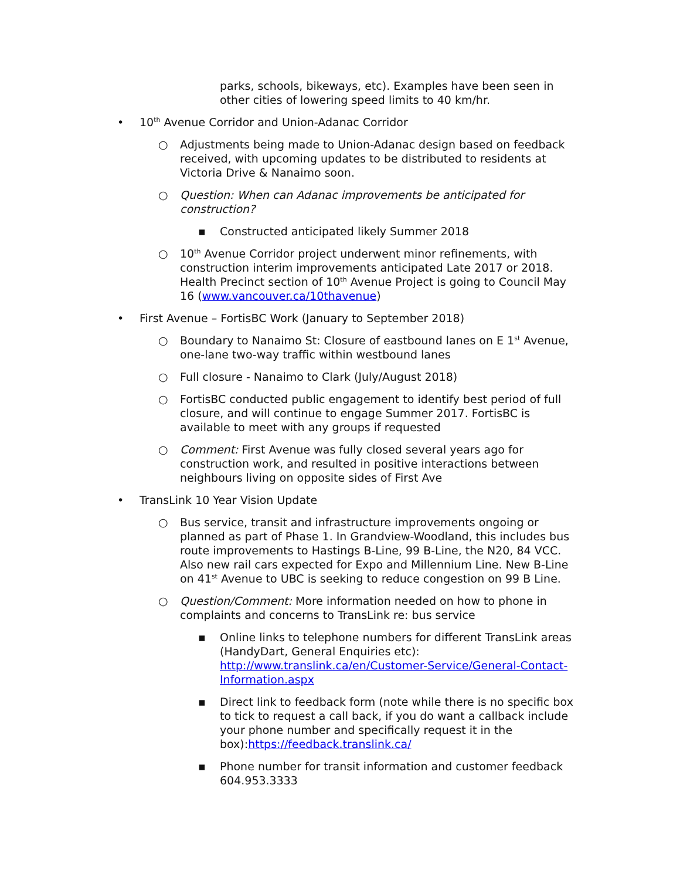parks, schools, bikeways, etc). Examples have been seen in other cities of lowering speed limits to 40 km/hr.
• 10<sup>th</sup> Avenue Corridor and Union-Adanac Corridor
○ Adjustments being made to Union-Adanac design based on feedback received, with upcoming updates to be distributed to residents at Victoria Drive & Nanaimo soon.
○ Question: When can Adanac improvements be anticipated for construction?
▪ Constructed anticipated likely Summer 2018
○ 10<sup>th</sup> Avenue Corridor project underwent minor refinements, with construction interim improvements anticipated Late 2017 or 2018. Health Precinct section of 10<sup>th</sup> Avenue Project is going to Council May 16 (www.vancouver.ca/10thavenue)
• First Avenue – FortisBC Work (January to September 2018)
○ Boundary to Nanaimo St: Closure of eastbound lanes on E 1<sup>st</sup> Avenue, one-lane two-way traffic within westbound lanes
○ Full closure - Nanaimo to Clark (July/August 2018)
○ FortisBC conducted public engagement to identify best period of full closure, and will continue to engage Summer 2017. FortisBC is available to meet with any groups if requested
○ Comment: First Avenue was fully closed several years ago for construction work, and resulted in positive interactions between neighbours living on opposite sides of First Ave
• TransLink 10 Year Vision Update
○ Bus service, transit and infrastructure improvements ongoing or planned as part of Phase 1. In Grandview-Woodland, this includes bus route improvements to Hastings B-Line, 99 B-Line, the N20, 84 VCC. Also new rail cars expected for Expo and Millennium Line. New B-Line on 41<sup>st</sup> Avenue to UBC is seeking to reduce congestion on 99 B Line.
○ Question/Comment: More information needed on how to phone in complaints and concerns to TransLink re: bus service
▪ Online links to telephone numbers for different TransLink areas (HandyDart, General Enquiries etc): http://www.translink.ca/en/Customer-Service/General-Contact-Information.aspx
▪ Direct link to feedback form (note while there is no specific box to tick to request a call back, if you do want a callback include your phone number and specifically request it in the box):https://feedback.translink.ca/
▪ Phone number for transit information and customer feedback 604.953.3333